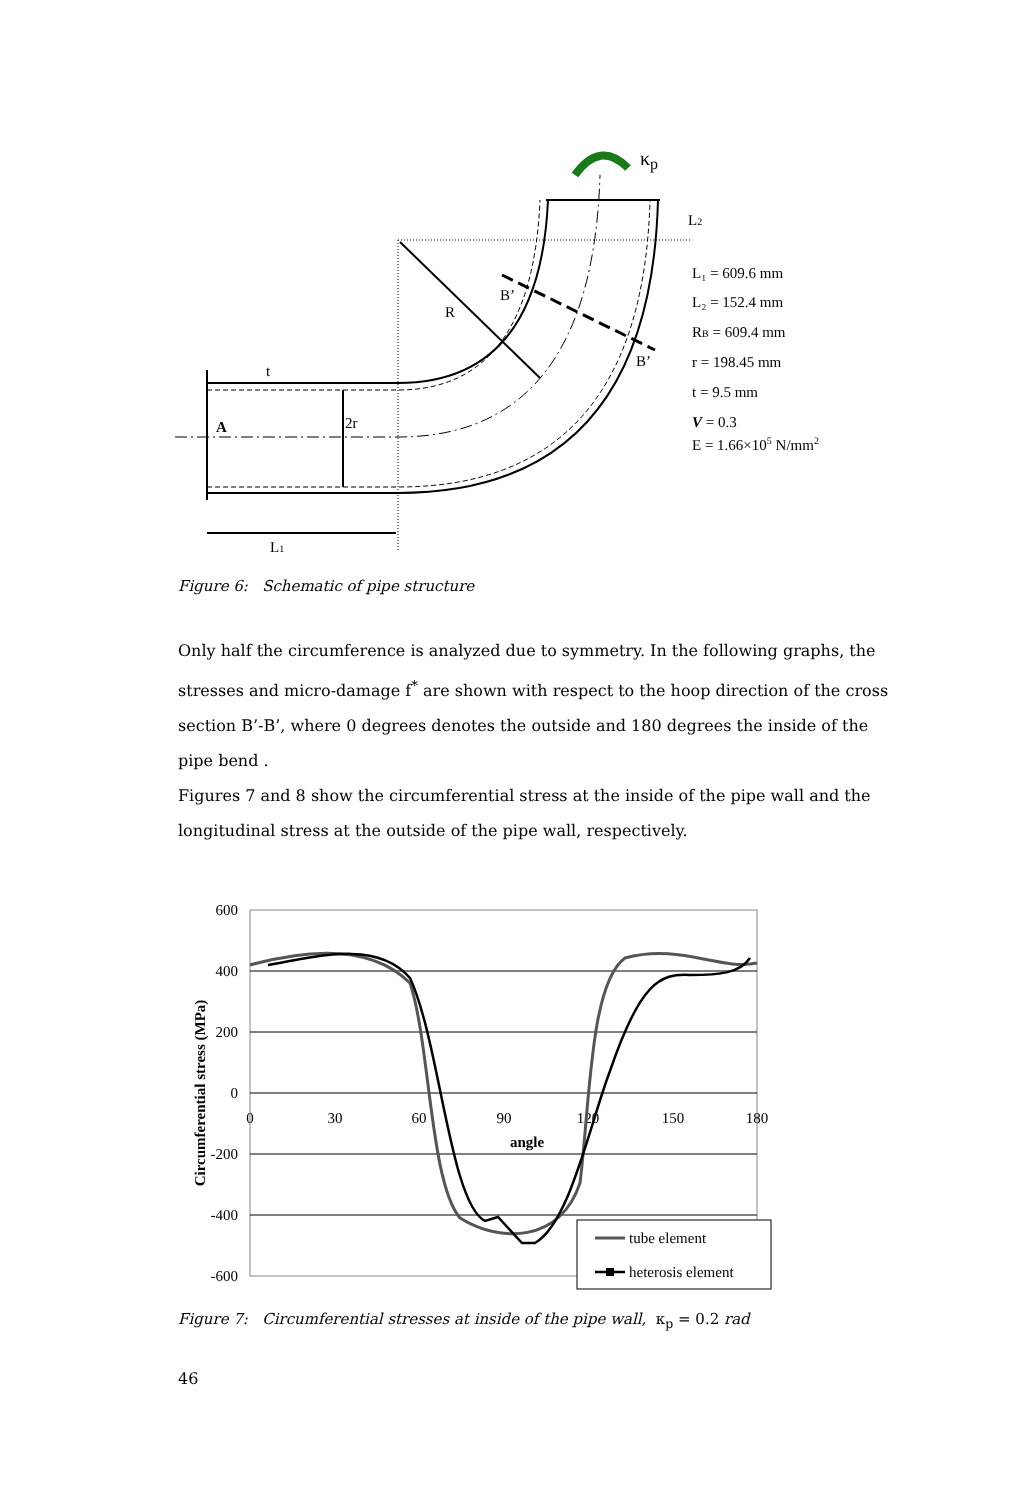κp
L2
B’
B’
R
t
A
2r
L1
L₁ = 609.6 mm
L₂ = 152.4 mm
RB = 609.4 mm
r = 198.45 mm
t = 9.5 mm
V = 0.3
E = 1.66×105 N/mm2
Figure 6: Schematic of pipe structure
Only half the circumference is analyzed due to symmetry. In the following graphs, the stresses and micro-damage f<sup>*</sup> are shown with respect to the hoop direction of the cross section B’-B’, where 0 degrees denotes the outside and 180 degrees the inside of the pipe bend .
Figures 7 and 8 show the circumferential stress at the inside of the pipe wall and the longitudinal stress at the outside of the pipe wall, respectively.
600
400
200
0
-200
-400
-600
0
30
60
90
120
150
180
angle
Circumferential stress (MPa)
tube element
heterosis element
Figure 7: Circumferential stresses at inside of the pipe wall, κ<sub>p</sub> = 0.2 rad
46